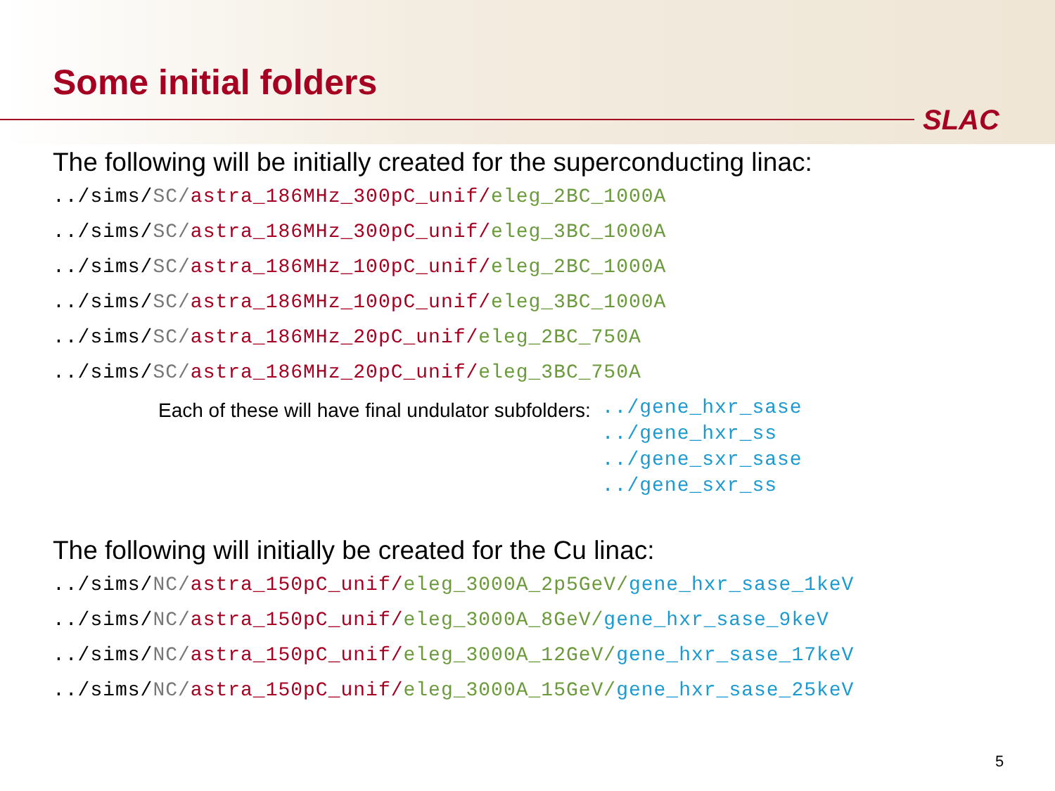SLAC
Some initial folders
The following will be initially created for the superconducting linac:
../sims/SC/astra_186MHz_300pC_unif/eleg_2BC_1000A
../sims/SC/astra_186MHz_300pC_unif/eleg_3BC_1000A
../sims/SC/astra_186MHz_100pC_unif/eleg_2BC_1000A
../sims/SC/astra_186MHz_100pC_unif/eleg_3BC_1000A
../sims/SC/astra_186MHz_20pC_unif/eleg_2BC_750A
../sims/SC/astra_186MHz_20pC_unif/eleg_3BC_750A
Each of these will have final undulator subfolders:
../gene_hxr_sase
../gene_hxr_ss
../gene_sxr_sase
../gene_sxr_ss
The following will initially be created for the Cu linac:
../sims/NC/astra_150pC_unif/eleg_3000A_2p5GeV/gene_hxr_sase_1keV
../sims/NC/astra_150pC_unif/eleg_3000A_8GeV/gene_hxr_sase_9keV
../sims/NC/astra_150pC_unif/eleg_3000A_12GeV/gene_hxr_sase_17keV
../sims/NC/astra_150pC_unif/eleg_3000A_15GeV/gene_hxr_sase_25keV
5